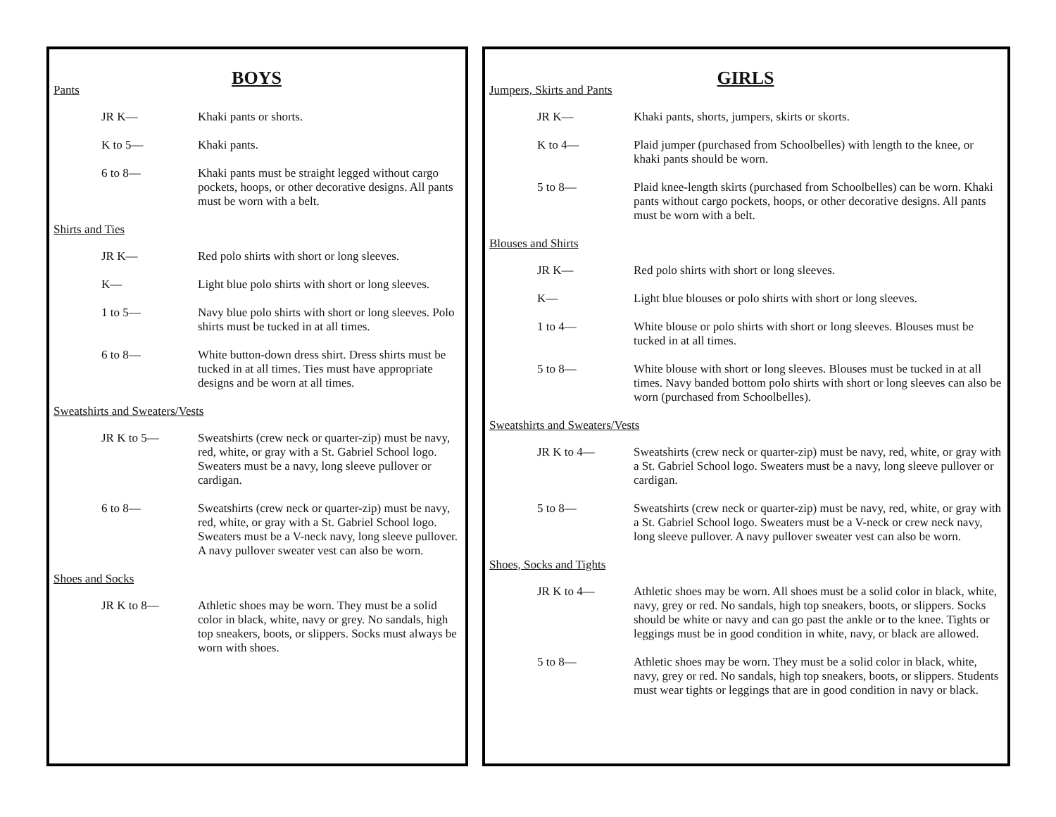BOYS
Pants
JR K— Khaki pants or shorts.
K to 5— Khaki pants.
6 to 8— Khaki pants must be straight legged without cargo pockets, hoops, or other decorative designs. All pants must be worn with a belt.
Shirts and Ties
JR K— Red polo shirts with short or long sleeves.
K— Light blue polo shirts with short or long sleeves.
1 to 5— Navy blue polo shirts with short or long sleeves. Polo shirts must be tucked in at all times.
6 to 8— White button-down dress shirt. Dress shirts must be tucked in at all times. Ties must have appropriate designs and be worn at all times.
Sweatshirts and Sweaters/Vests
JR K to 5— Sweatshirts (crew neck or quarter-zip) must be navy, red, white, or gray with a St. Gabriel School logo. Sweaters must be a navy, long sleeve pullover or cardigan.
6 to 8— Sweatshirts (crew neck or quarter-zip) must be navy, red, white, or gray with a St. Gabriel School logo. Sweaters must be a V-neck navy, long sleeve pullover. A navy pullover sweater vest can also be worn.
Shoes and Socks
JR K to 8— Athletic shoes may be worn. They must be a solid color in black, white, navy or grey. No sandals, high top sneakers, boots, or slippers. Socks must always be worn with shoes.
GIRLS
Jumpers, Skirts and Pants
JR K— Khaki pants, shorts, jumpers, skirts or skorts.
K to 4— Plaid jumper (purchased from Schoolbelles) with length to the knee, or khaki pants should be worn.
5 to 8— Plaid knee-length skirts (purchased from Schoolbelles) can be worn. Khaki pants without cargo pockets, hoops, or other decorative designs. All pants must be worn with a belt.
Blouses and Shirts
JR K— Red polo shirts with short or long sleeves.
K— Light blue blouses or polo shirts with short or long sleeves.
1 to 4— White blouse or polo shirts with short or long sleeves. Blouses must be tucked in at all times.
5 to 8— White blouse with short or long sleeves. Blouses must be tucked in at all times. Navy banded bottom polo shirts with short or long sleeves can also be worn (purchased from Schoolbelles).
Sweatshirts and Sweaters/Vests
JR K to 4— Sweatshirts (crew neck or quarter-zip) must be navy, red, white, or gray with a St. Gabriel School logo. Sweaters must be a navy, long sleeve pullover or cardigan.
5 to 8— Sweatshirts (crew neck or quarter-zip) must be navy, red, white, or gray with a St. Gabriel School logo. Sweaters must be a V-neck or crew neck navy, long sleeve pullover. A navy pullover sweater vest can also be worn.
Shoes, Socks and Tights
JR K to 4— Athletic shoes may be worn. All shoes must be a solid color in black, white, navy, grey or red. No sandals, high top sneakers, boots, or slippers. Socks should be white or navy and can go past the ankle or to the knee. Tights or leggings must be in good condition in white, navy, or black are allowed.
5 to 8— Athletic shoes may be worn. They must be a solid color in black, white, navy, grey or red. No sandals, high top sneakers, boots, or slippers. Students must wear tights or leggings that are in good condition in navy or black.